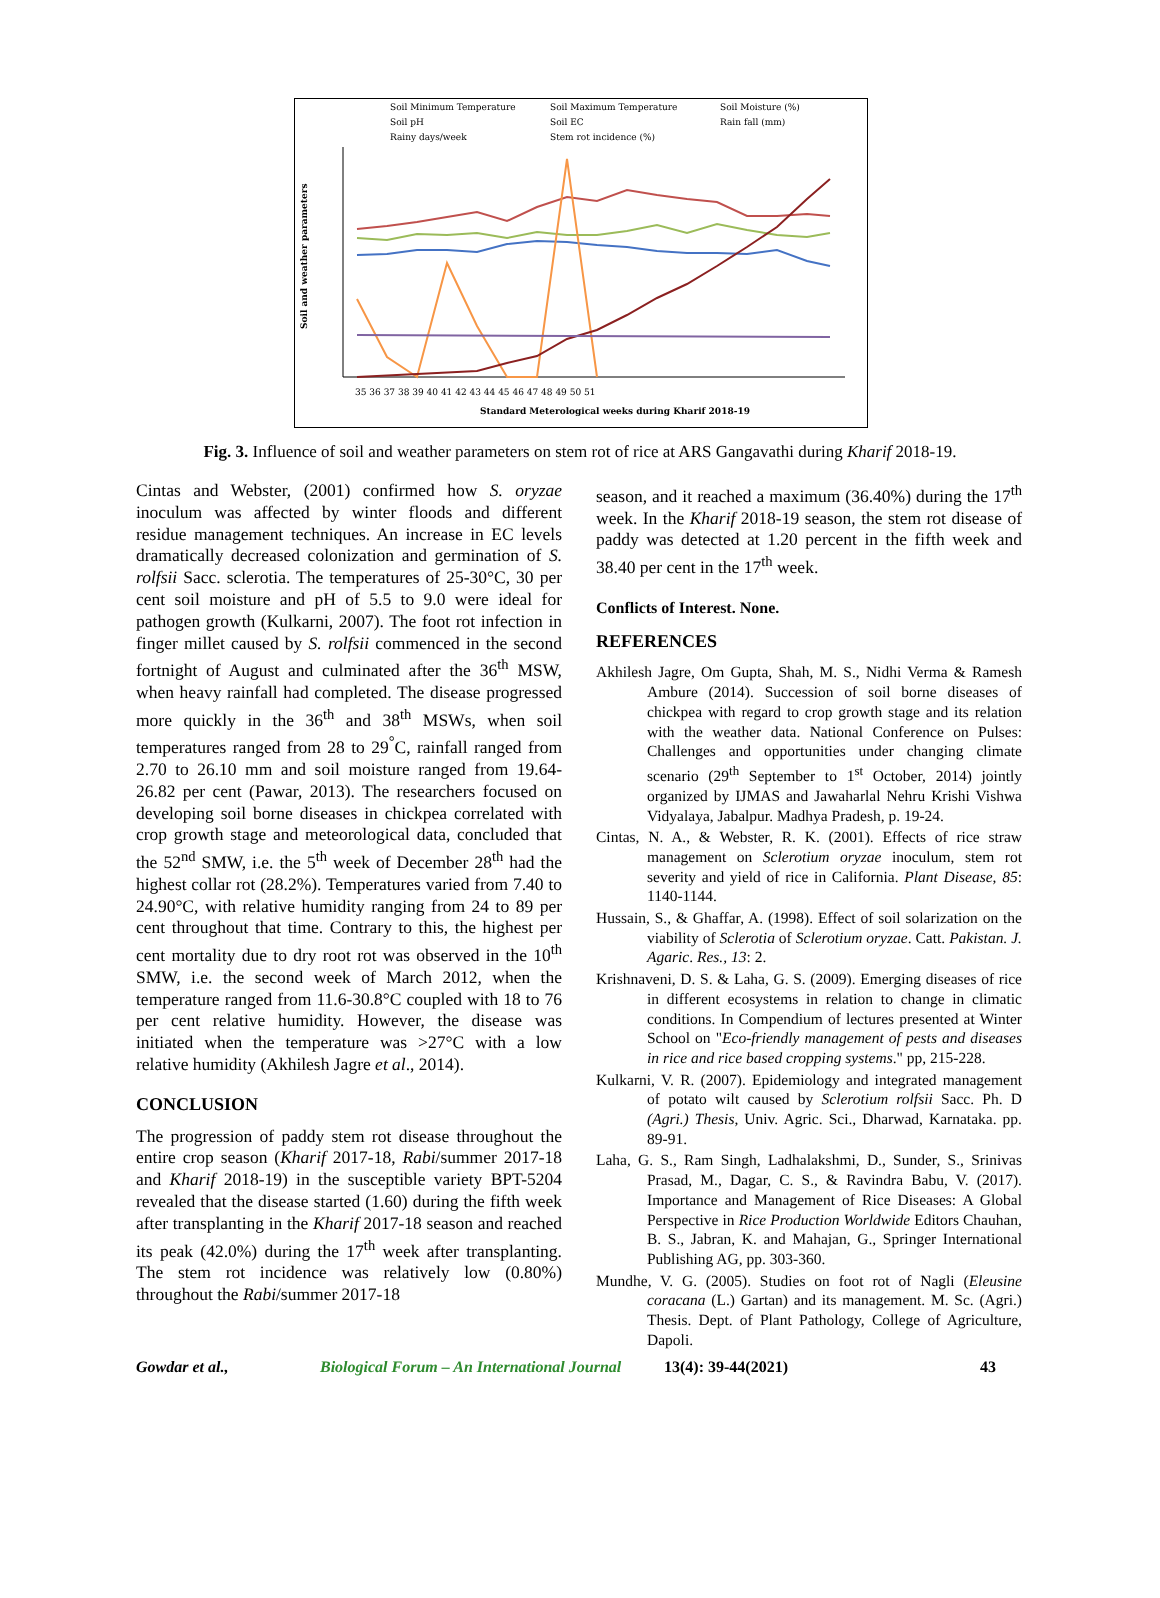Soil Minimum Temperature
Soil Maximum Temperature
Soil Moisture (%)
Soil pH
Soil EC
Rain fall (mm)
Rainy days/week
Stem rot incidence (%)
Soil and weather parameters
35 36 37 38 39 40 41 42 43 44 45 46 47 48 49 50 51
Standard Meterological weeks during Kharif 2018-19
Fig. 3. Influence of soil and weather parameters on stem rot of rice at ARS Gangavathi during Kharif 2018-19.
Cintas and Webster, (2001) confirmed how S. oryzae inoculum was affected by winter floods and different residue management techniques. An increase in EC levels dramatically decreased colonization and germination of S. rolfsii Sacc. sclerotia. The temperatures of 25-30°C, 30 per cent soil moisture and pH of 5.5 to 9.0 were ideal for pathogen growth (Kulkarni, 2007). The foot rot infection in finger millet caused by S. rolfsii commenced in the second fortnight of August and culminated after the 36<sup>th</sup> MSW, when heavy rainfall had completed. The disease progressed more quickly in the 36<sup>th</sup> and 38<sup>th</sup> MSWs, when soil temperatures ranged from 28 to 29<sup>°</sup>C, rainfall ranged from 2.70 to 26.10 mm and soil moisture ranged from 19.64-26.82 per cent (Pawar, 2013). The researchers focused on developing soil borne diseases in chickpea correlated with crop growth stage and meteorological data, concluded that the 52<sup>nd</sup> SMW, i.e. the 5<sup>th</sup> week of December 28<sup>th</sup> had the highest collar rot (28.2%). Temperatures varied from 7.40 to 24.90°C, with relative humidity ranging from 24 to 89 per cent throughout that time. Contrary to this, the highest per cent mortality due to dry root rot was observed in the 10<sup>th</sup> SMW, i.e. the second week of March 2012, when the temperature ranged from 11.6-30.8°C coupled with 18 to 76 per cent relative humidity. However, the disease was initiated when the temperature was >27°C with a low relative humidity (Akhilesh Jagre et al., 2014).
CONCLUSION
The progression of paddy stem rot disease throughout the entire crop season (Kharif 2017-18, Rabi/summer 2017-18 and Kharif 2018-19) in the susceptible variety BPT-5204 revealed that the disease started (1.60) during the fifth week after transplanting in the Kharif 2017-18 season and reached its peak (42.0%) during the 17<sup>th</sup> week after transplanting. The stem rot incidence was relatively low (0.80%) throughout the Rabi/summer 2017-18
season, and it reached a maximum (36.40%) during the 17<sup>th</sup> week. In the Kharif 2018-19 season, the stem rot disease of paddy was detected at 1.20 percent in the fifth week and 38.40 per cent in the 17<sup>th</sup> week.
Conflicts of Interest. None.
REFERENCES
Akhilesh Jagre, Om Gupta, Shah, M. S., Nidhi Verma & Ramesh Ambure (2014). Succession of soil borne diseases of chickpea with regard to crop growth stage and its relation with the weather data. National Conference on Pulses: Challenges and opportunities under changing climate scenario (29<sup>th</sup> September to 1<sup>st</sup> October, 2014) jointly organized by IJMAS and Jawaharlal Nehru Krishi Vishwa Vidyalaya, Jabalpur. Madhya Pradesh, p. 19-24.
Cintas, N. A., & Webster, R. K. (2001). Effects of rice straw management on Sclerotium oryzae inoculum, stem rot severity and yield of rice in California. Plant Disease, 85: 1140-1144.
Hussain, S., & Ghaffar, A. (1998). Effect of soil solarization on the viability of Sclerotia of Sclerotium oryzae. Catt. Pakistan. J. Agaric. Res., 13: 2.
Krishnaveni, D. S. & Laha, G. S. (2009). Emerging diseases of rice in different ecosystems in relation to change in climatic conditions. In Compendium of lectures presented at Winter School on "Eco-friendly management of pests and diseases in rice and rice based cropping systems." pp, 215-228.
Kulkarni, V. R. (2007). Epidemiology and integrated management of potato wilt caused by Sclerotium rolfsii Sacc. Ph. D (Agri.) Thesis, Univ. Agric. Sci., Dharwad, Karnataka. pp. 89-91.
Laha, G. S., Ram Singh, Ladhalakshmi, D., Sunder, S., Srinivas Prasad, M., Dagar, C. S., & Ravindra Babu, V. (2017). Importance and Management of Rice Diseases: A Global Perspective in Rice Production Worldwide Editors Chauhan, B. S., Jabran, K. and Mahajan, G., Springer International Publishing AG, pp. 303-360.
Mundhe, V. G. (2005). Studies on foot rot of Nagli (Eleusine coracana (L.) Gartan) and its management. M. Sc. (Agri.) Thesis. Dept. of Plant Pathology, College of Agriculture, Dapoli.
Gowdar et al., Biological Forum – An International Journal 13(4): 39-44(2021) 43